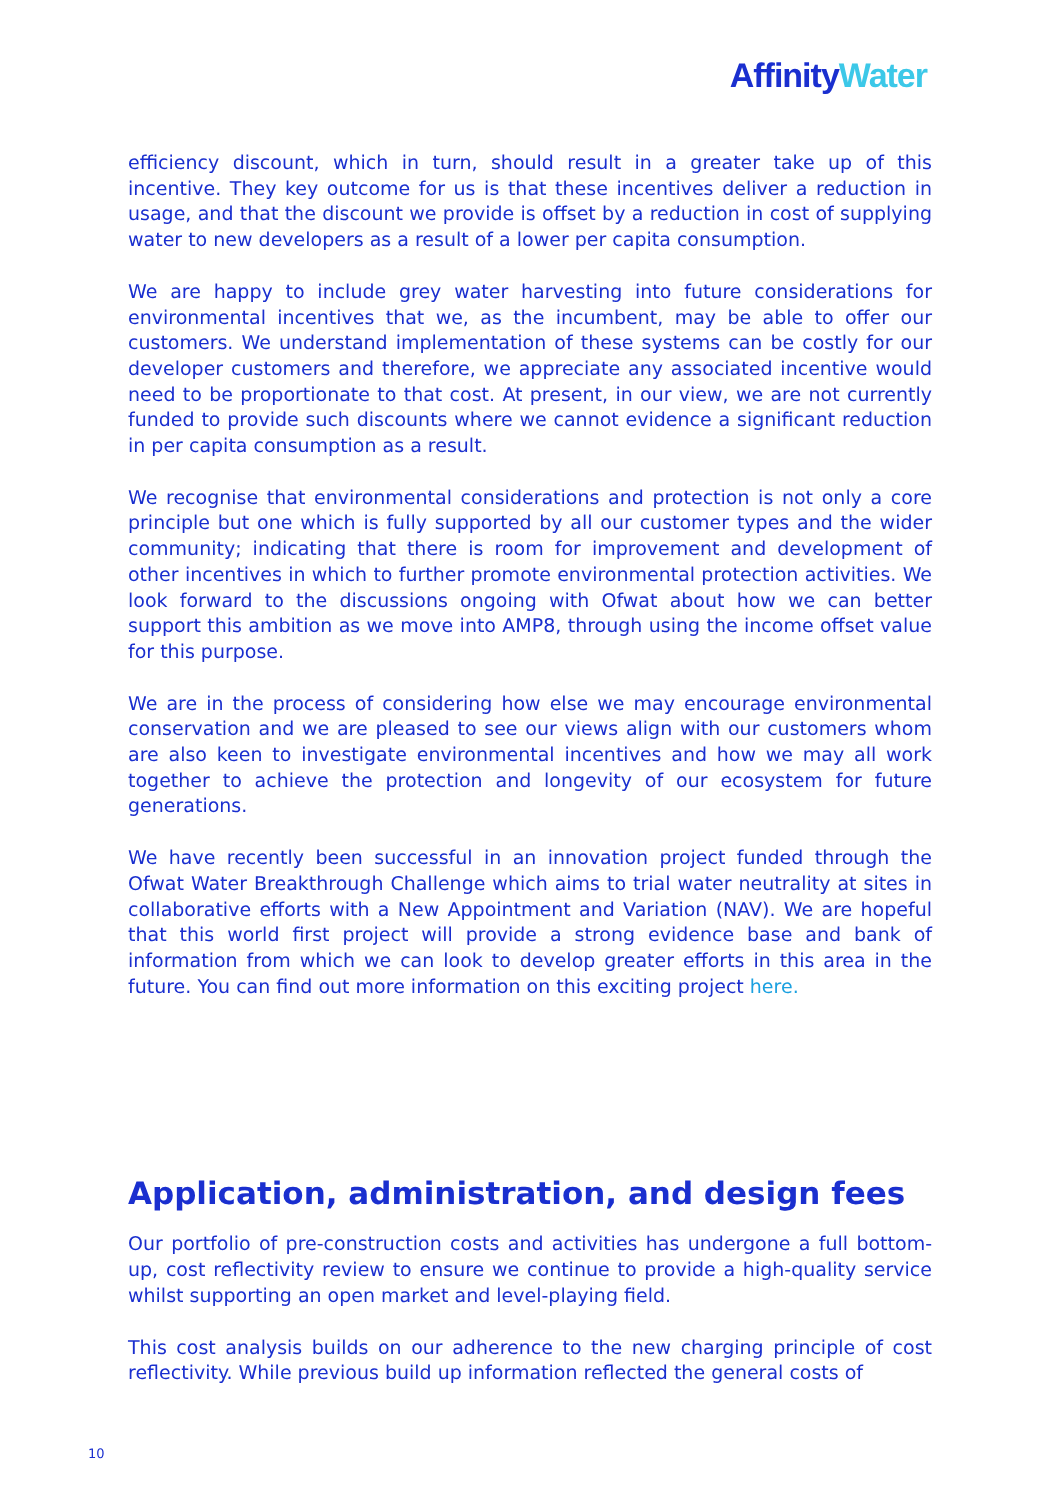Affinity Water
efficiency discount, which in turn, should result in a greater take up of this incentive. They key outcome for us is that these incentives deliver a reduction in usage, and that the discount we provide is offset by a reduction in cost of supplying water to new developers as a result of a lower per capita consumption.
We are happy to include grey water harvesting into future considerations for environmental incentives that we, as the incumbent, may be able to offer our customers. We understand implementation of these systems can be costly for our developer customers and therefore, we appreciate any associated incentive would need to be proportionate to that cost. At present, in our view, we are not currently funded to provide such discounts where we cannot evidence a significant reduction in per capita consumption as a result.
We recognise that environmental considerations and protection is not only a core principle but one which is fully supported by all our customer types and the wider community; indicating that there is room for improvement and development of other incentives in which to further promote environmental protection activities. We look forward to the discussions ongoing with Ofwat about how we can better support this ambition as we move into AMP8, through using the income offset value for this purpose.
We are in the process of considering how else we may encourage environmental conservation and we are pleased to see our views align with our customers whom are also keen to investigate environmental incentives and how we may all work together to achieve the protection and longevity of our ecosystem for future generations.
We have recently been successful in an innovation project funded through the Ofwat Water Breakthrough Challenge which aims to trial water neutrality at sites in collaborative efforts with a New Appointment and Variation (NAV). We are hopeful that this world first project will provide a strong evidence base and bank of information from which we can look to develop greater efforts in this area in the future. You can find out more information on this exciting project here.
Application, administration, and design fees
Our portfolio of pre-construction costs and activities has undergone a full bottom-up, cost reflectivity review to ensure we continue to provide a high-quality service whilst supporting an open market and level-playing field.
This cost analysis builds on our adherence to the new charging principle of cost reflectivity. While previous build up information reflected the general costs of
10